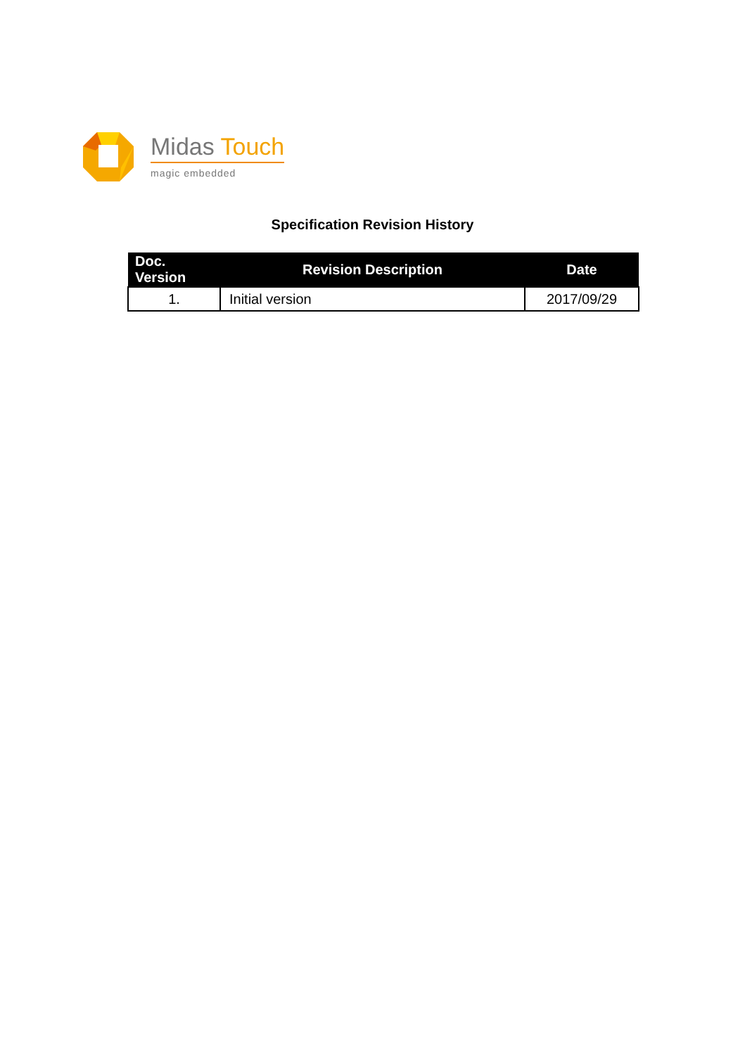Midas Touch
magic embedded
Specification Revision History
| Doc. Version | Revision Description | Date |
| --- | --- | --- |
| 1. | Initial version | 2017/09/29 |